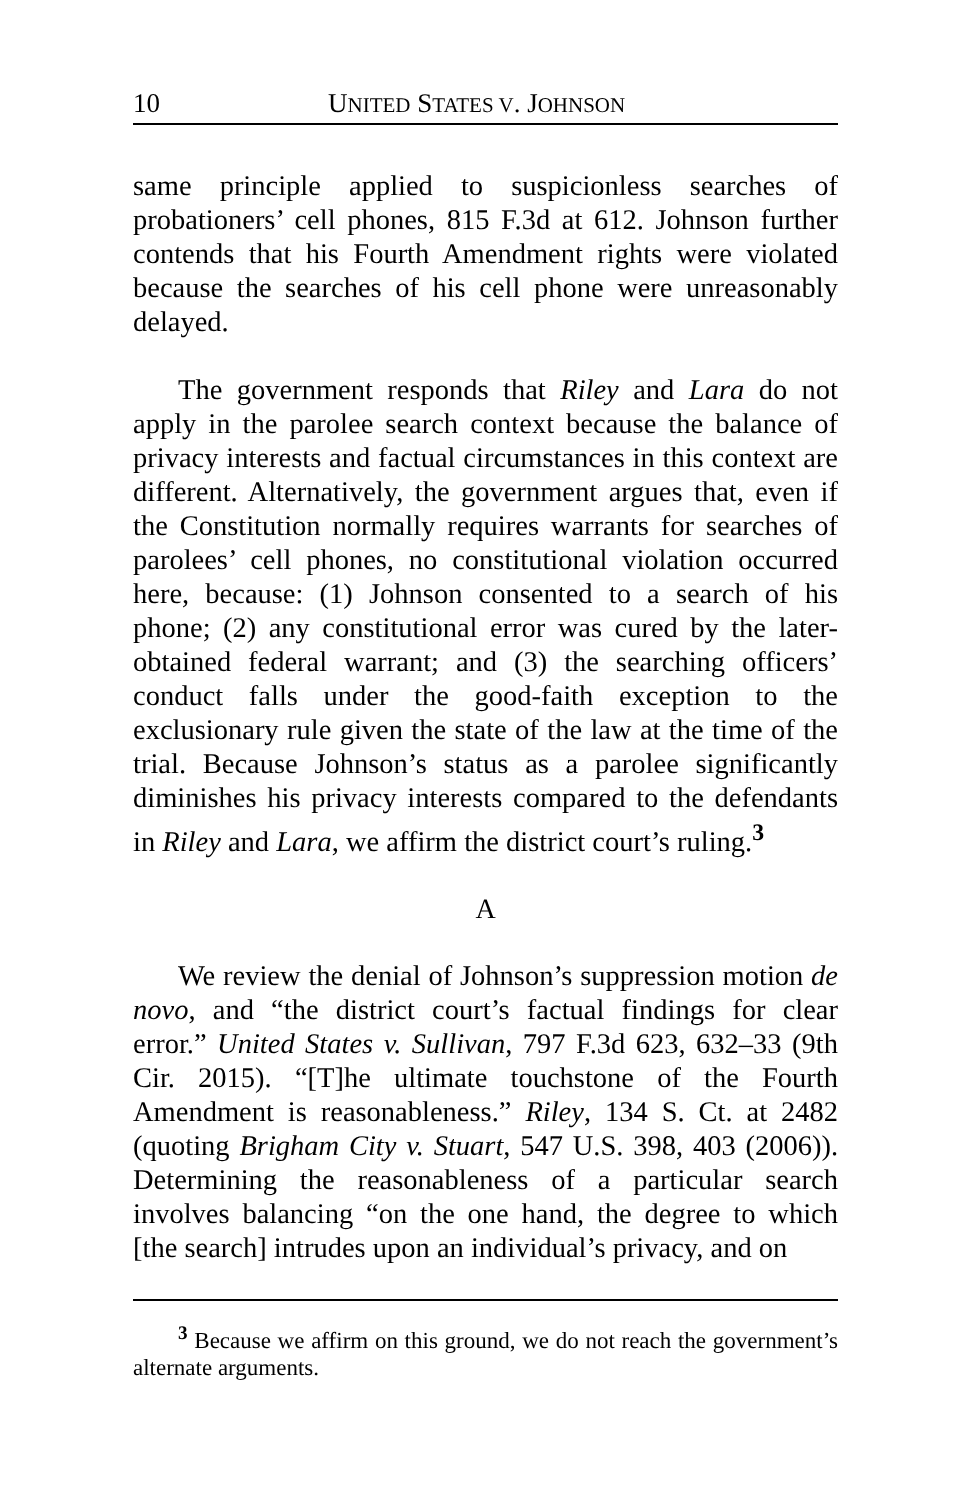10 UNITED STATES V. JOHNSON
same principle applied to suspicionless searches of probationers’ cell phones, 815 F.3d at 612. Johnson further contends that his Fourth Amendment rights were violated because the searches of his cell phone were unreasonably delayed.
The government responds that Riley and Lara do not apply in the parolee search context because the balance of privacy interests and factual circumstances in this context are different. Alternatively, the government argues that, even if the Constitution normally requires warrants for searches of parolees’ cell phones, no constitutional violation occurred here, because: (1) Johnson consented to a search of his phone; (2) any constitutional error was cured by the later-obtained federal warrant; and (3) the searching officers’ conduct falls under the good-faith exception to the exclusionary rule given the state of the law at the time of the trial. Because Johnson’s status as a parolee significantly diminishes his privacy interests compared to the defendants in Riley and Lara, we affirm the district court’s ruling.<sup>3</sup>
A
We review the denial of Johnson’s suppression motion de novo, and “the district court’s factual findings for clear error.” United States v. Sullivan, 797 F.3d 623, 632–33 (9th Cir. 2015). “[T]he ultimate touchstone of the Fourth Amendment is reasonableness.” Riley, 134 S. Ct. at 2482 (quoting Brigham City v. Stuart, 547 U.S. 398, 403 (2006)). Determining the reasonableness of a particular search involves balancing “on the one hand, the degree to which [the search] intrudes upon an individual’s privacy, and on
<sup>3</sup> Because we affirm on this ground, we do not reach the government’s alternate arguments.